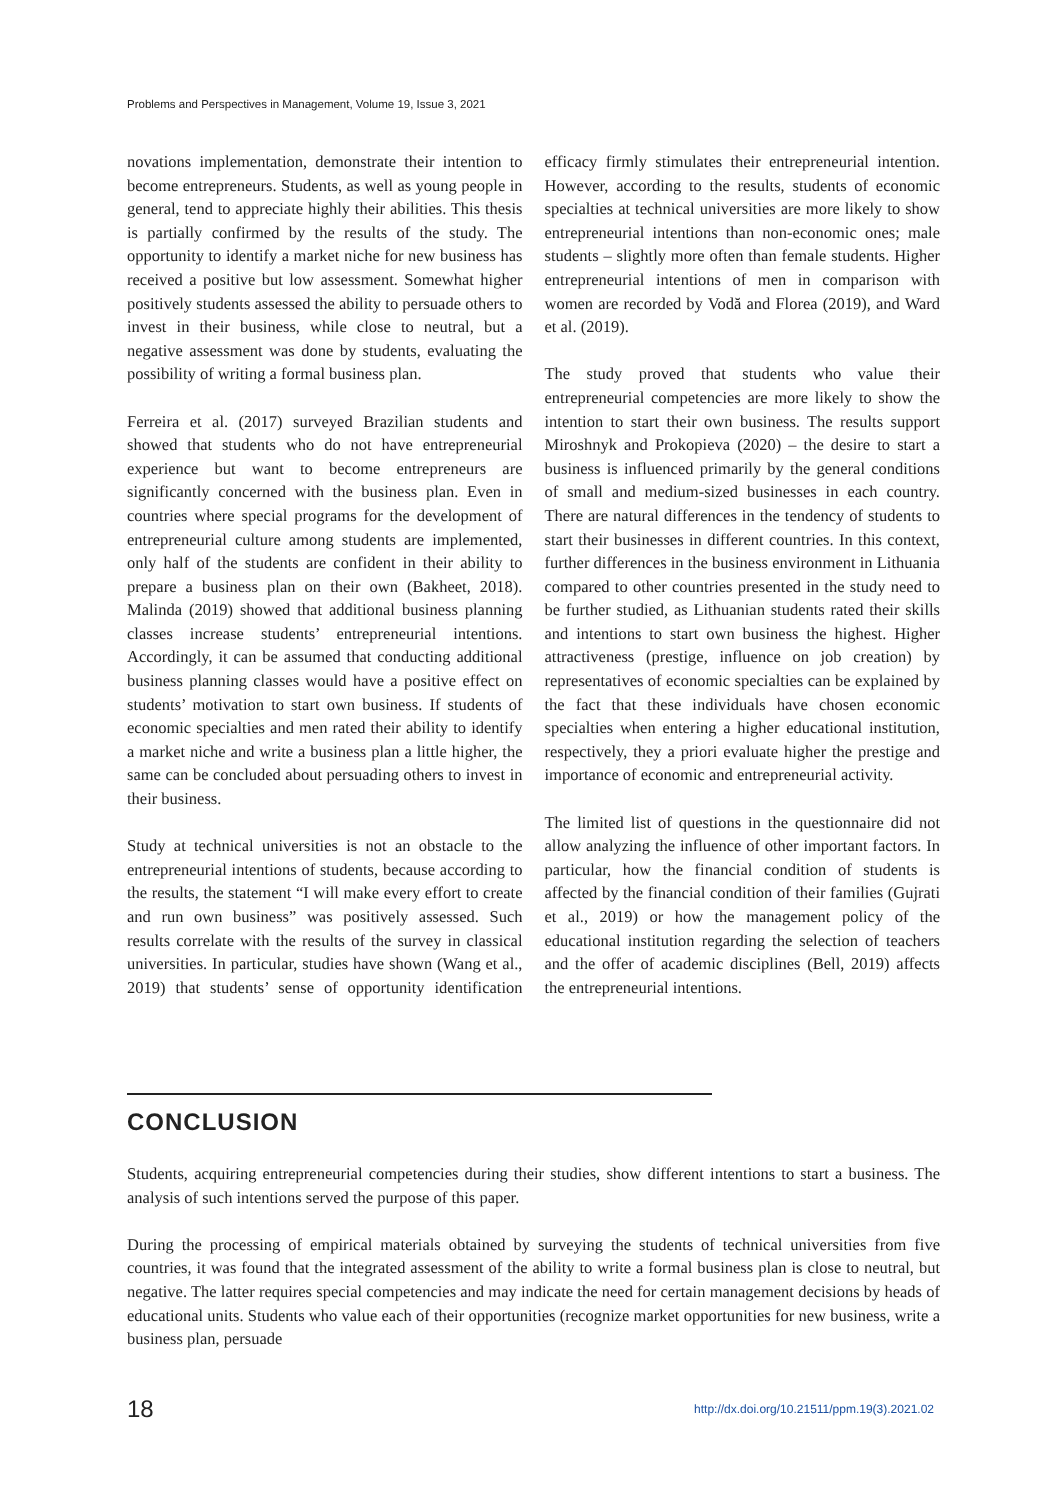Problems and Perspectives in Management, Volume 19, Issue 3, 2021
novations implementation, demonstrate their intention to become entrepreneurs. Students, as well as young people in general, tend to appreciate highly their abilities. This thesis is partially confirmed by the results of the study. The opportunity to identify a market niche for new business has received a positive but low assessment. Somewhat higher positively students assessed the ability to persuade others to invest in their business, while close to neutral, but a negative assessment was done by students, evaluating the possibility of writing a formal business plan.
Ferreira et al. (2017) surveyed Brazilian students and showed that students who do not have entrepreneurial experience but want to become entrepreneurs are significantly concerned with the business plan. Even in countries where special programs for the development of entrepreneurial culture among students are implemented, only half of the students are confident in their ability to prepare a business plan on their own (Bakheet, 2018). Malinda (2019) showed that additional business planning classes increase students’ entrepreneurial intentions. Accordingly, it can be assumed that conducting additional business planning classes would have a positive effect on students’ motivation to start own business. If students of economic specialties and men rated their ability to identify a market niche and write a business plan a little higher, the same can be concluded about persuading others to invest in their business.
Study at technical universities is not an obstacle to the entrepreneurial intentions of students, because according to the results, the statement “I will make every effort to create and run own business” was positively assessed. Such results correlate with the results of the survey in classical universities. In particular, studies have shown (Wang et al., 2019) that students’ sense of opportunity identification efficacy firmly stimulates their entrepreneurial intention. However, according to the results, students of economic specialties at technical universities are more likely to show entrepreneurial intentions than non-economic ones; male students – slightly more often than female students. Higher entrepreneurial intentions of men in comparison with women are recorded by Vodă and Florea (2019), and Ward et al. (2019).
The study proved that students who value their entrepreneurial competencies are more likely to show the intention to start their own business. The results support Miroshnyk and Prokopieva (2020) – the desire to start a business is influenced primarily by the general conditions of small and medium-sized businesses in each country. There are natural differences in the tendency of students to start their businesses in different countries. In this context, further differences in the business environment in Lithuania compared to other countries presented in the study need to be further studied, as Lithuanian students rated their skills and intentions to start own business the highest. Higher attractiveness (prestige, influence on job creation) by representatives of economic specialties can be explained by the fact that these individuals have chosen economic specialties when entering a higher educational institution, respectively, they a priori evaluate higher the prestige and importance of economic and entrepreneurial activity.
The limited list of questions in the questionnaire did not allow analyzing the influence of other important factors. In particular, how the financial condition of students is affected by the financial condition of their families (Gujrati et al., 2019) or how the management policy of the educational institution regarding the selection of teachers and the offer of academic disciplines (Bell, 2019) affects the entrepreneurial intentions.
CONCLUSION
Students, acquiring entrepreneurial competencies during their studies, show different intentions to start a business. The analysis of such intentions served the purpose of this paper.
During the processing of empirical materials obtained by surveying the students of technical universities from five countries, it was found that the integrated assessment of the ability to write a formal business plan is close to neutral, but negative. The latter requires special competencies and may indicate the need for certain management decisions by heads of educational units. Students who value each of their opportunities (recognize market opportunities for new business, write a business plan, persuade
18
http://dx.doi.org/10.21511/ppm.19(3).2021.02